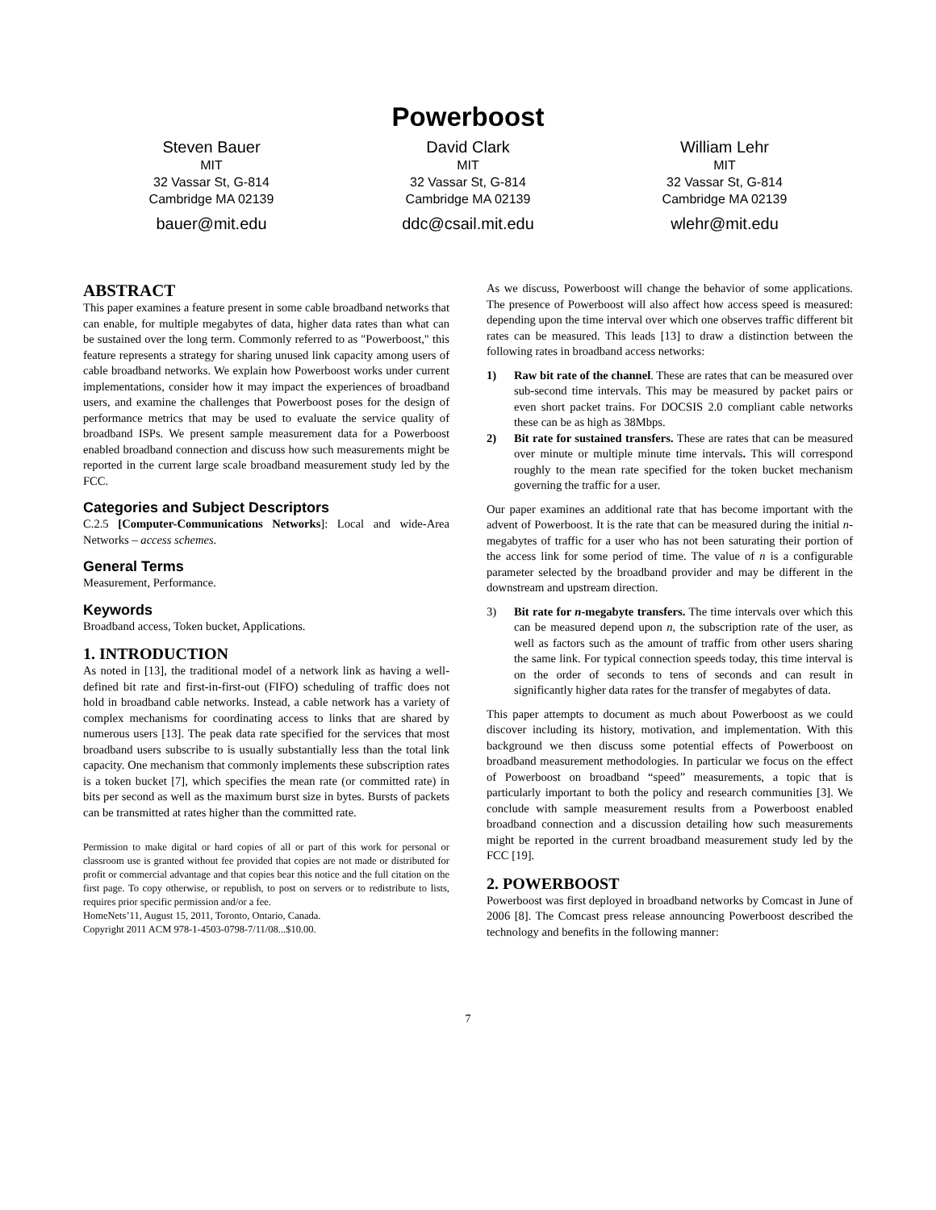Powerboost
Steven Bauer
MIT
32 Vassar St, G-814
Cambridge MA 02139
bauer@mit.edu
David Clark
MIT
32 Vassar St, G-814
Cambridge MA 02139
ddc@csail.mit.edu
William Lehr
MIT
32 Vassar St, G-814
Cambridge MA 02139
wlehr@mit.edu
ABSTRACT
This paper examines a feature present in some cable broadband networks that can enable, for multiple megabytes of data, higher data rates than what can be sustained over the long term. Commonly referred to as "Powerboost," this feature represents a strategy for sharing unused link capacity among users of cable broadband networks. We explain how Powerboost works under current implementations, consider how it may impact the experiences of broadband users, and examine the challenges that Powerboost poses for the design of performance metrics that may be used to evaluate the service quality of broadband ISPs. We present sample measurement data for a Powerboost enabled broadband connection and discuss how such measurements might be reported in the current large scale broadband measurement study led by the FCC.
Categories and Subject Descriptors
C.2.5 [Computer-Communications Networks]: Local and wide-Area Networks – access schemes.
General Terms
Measurement, Performance.
Keywords
Broadband access, Token bucket, Applications.
1. INTRODUCTION
As noted in [13], the traditional model of a network link as having a well-defined bit rate and first-in-first-out (FIFO) scheduling of traffic does not hold in broadband cable networks. Instead, a cable network has a variety of complex mechanisms for coordinating access to links that are shared by numerous users [13]. The peak data rate specified for the services that most broadband users subscribe to is usually substantially less than the total link capacity. One mechanism that commonly implements these subscription rates is a token bucket [7], which specifies the mean rate (or committed rate) in bits per second as well as the maximum burst size in bytes. Bursts of packets can be transmitted at rates higher than the committed rate.
Permission to make digital or hard copies of all or part of this work for personal or classroom use is granted without fee provided that copies are not made or distributed for profit or commercial advantage and that copies bear this notice and the full citation on the first page. To copy otherwise, or republish, to post on servers or to redistribute to lists, requires prior specific permission and/or a fee.
HomeNets’11, August 15, 2011, Toronto, Ontario, Canada.
Copyright 2011 ACM 978-1-4503-0798-7/11/08...$10.00.
As we discuss, Powerboost will change the behavior of some applications. The presence of Powerboost will also affect how access speed is measured: depending upon the time interval over which one observes traffic different bit rates can be measured. This leads [13] to draw a distinction between the following rates in broadband access networks:
1) Raw bit rate of the channel. These are rates that can be measured over sub-second time intervals. This may be measured by packet pairs or even short packet trains. For DOCSIS 2.0 compliant cable networks these can be as high as 38Mbps.
2) Bit rate for sustained transfers. These are rates that can be measured over minute or multiple minute time intervals. This will correspond roughly to the mean rate specified for the token bucket mechanism governing the traffic for a user.
Our paper examines an additional rate that has become important with the advent of Powerboost. It is the rate that can be measured during the initial n-megabytes of traffic for a user who has not been saturating their portion of the access link for some period of time. The value of n is a configurable parameter selected by the broadband provider and may be different in the downstream and upstream direction.
3) Bit rate for n-megabyte transfers. The time intervals over which this can be measured depend upon n, the subscription rate of the user, as well as factors such as the amount of traffic from other users sharing the same link. For typical connection speeds today, this time interval is on the order of seconds to tens of seconds and can result in significantly higher data rates for the transfer of megabytes of data.
This paper attempts to document as much about Powerboost as we could discover including its history, motivation, and implementation. With this background we then discuss some potential effects of Powerboost on broadband measurement methodologies. In particular we focus on the effect of Powerboost on broadband “speed” measurements, a topic that is particularly important to both the policy and research communities [3]. We conclude with sample measurement results from a Powerboost enabled broadband connection and a discussion detailing how such measurements might be reported in the current broadband measurement study led by the FCC [19].
2. POWERBOOST
Powerboost was first deployed in broadband networks by Comcast in June of 2006 [8]. The Comcast press release announcing Powerboost described the technology and benefits in the following manner:
7